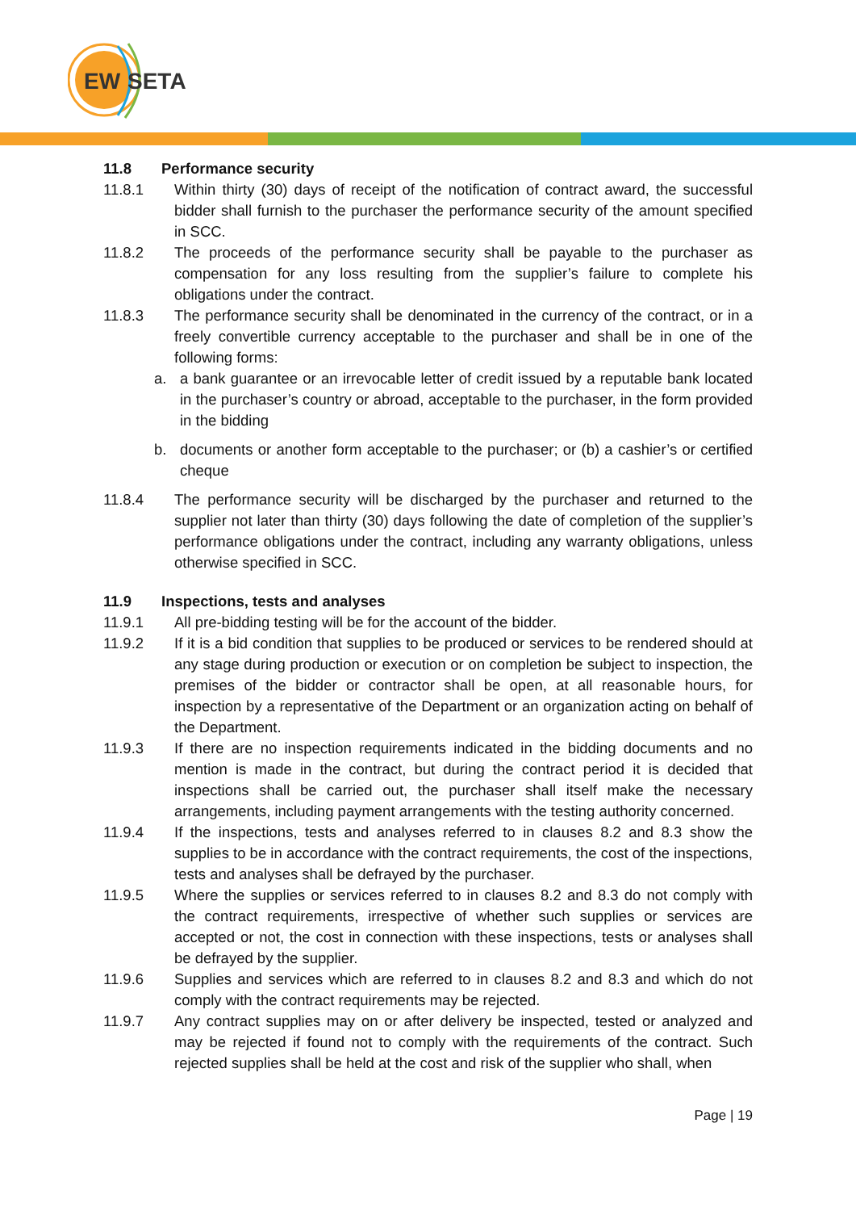EW
SETA
11.8 Performance security
11.8.1 Within thirty (30) days of receipt of the notification of contract award, the successful bidder shall furnish to the purchaser the performance security of the amount specified in SCC.
11.8.2 The proceeds of the performance security shall be payable to the purchaser as compensation for any loss resulting from the supplier’s failure to complete his obligations under the contract.
11.8.3 The performance security shall be denominated in the currency of the contract, or in a freely convertible currency acceptable to the purchaser and shall be in one of the following forms:
a. a bank guarantee or an irrevocable letter of credit issued by a reputable bank located in the purchaser’s country or abroad, acceptable to the purchaser, in the form provided in the bidding
b. documents or another form acceptable to the purchaser; or (b) a cashier’s or certified cheque
11.8.4 The performance security will be discharged by the purchaser and returned to the supplier not later than thirty (30) days following the date of completion of the supplier’s performance obligations under the contract, including any warranty obligations, unless otherwise specified in SCC.
11.9 Inspections, tests and analyses
11.9.1 All pre-bidding testing will be for the account of the bidder.
11.9.2 If it is a bid condition that supplies to be produced or services to be rendered should at any stage during production or execution or on completion be subject to inspection, the premises of the bidder or contractor shall be open, at all reasonable hours, for inspection by a representative of the Department or an organization acting on behalf of the Department.
11.9.3 If there are no inspection requirements indicated in the bidding documents and no mention is made in the contract, but during the contract period it is decided that inspections shall be carried out, the purchaser shall itself make the necessary arrangements, including payment arrangements with the testing authority concerned.
11.9.4 If the inspections, tests and analyses referred to in clauses 8.2 and 8.3 show the supplies to be in accordance with the contract requirements, the cost of the inspections, tests and analyses shall be defrayed by the purchaser.
11.9.5 Where the supplies or services referred to in clauses 8.2 and 8.3 do not comply with the contract requirements, irrespective of whether such supplies or services are accepted or not, the cost in connection with these inspections, tests or analyses shall be defrayed by the supplier.
11.9.6 Supplies and services which are referred to in clauses 8.2 and 8.3 and which do not comply with the contract requirements may be rejected.
11.9.7 Any contract supplies may on or after delivery be inspected, tested or analyzed and may be rejected if found not to comply with the requirements of the contract. Such rejected supplies shall be held at the cost and risk of the supplier who shall, when
Page | 19